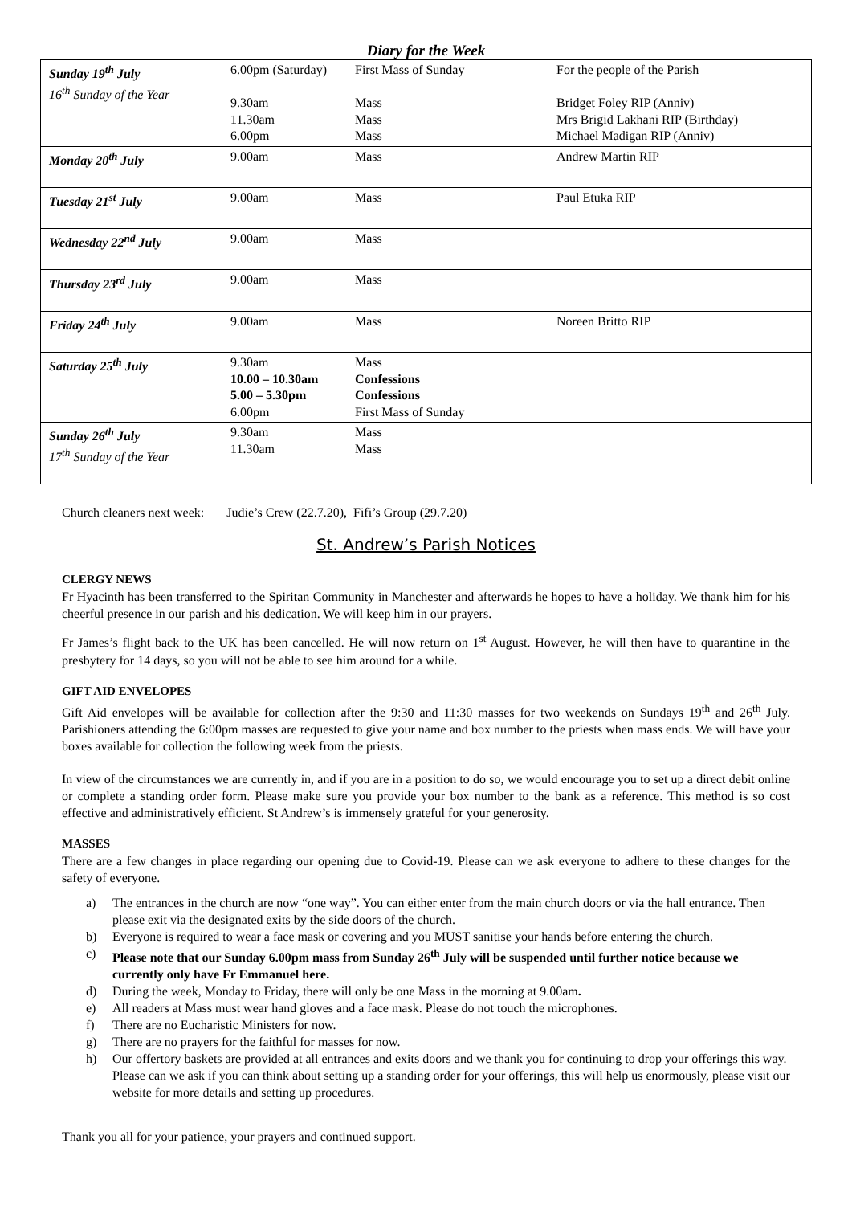Diary for the Week
| Sunday 19<sup>th</sup> July 16<sup>th</sup> Sunday of the Year | 6.00pm (Saturday) First Mass of Sunday 9.30am Mass 11.30am Mass 6.00pm Mass | For the people of the Parish Bridget Foley RIP (Anniv) Mrs Brigid Lakhani RIP (Birthday) Michael Madigan RIP (Anniv) |
| Monday 20<sup>th</sup> July | 9.00am Mass | Andrew Martin RIP |
| Tuesday 21<sup>st</sup> July | 9.00am Mass | Paul Etuka RIP |
| Wednesday 22<sup>nd</sup> July | 9.00am Mass | |
| Thursday 23<sup>rd</sup> July | 9.00am Mass | |
| Friday 24<sup>th</sup> July | 9.00am Mass | Noreen Britto RIP |
| Saturday 25<sup>th</sup> July | 9.30am Mass 10.00 – 10.30am Confessions 5.00 – 5.30pm Confessions 6.00pm First Mass of Sunday | |
| Sunday 26<sup>th</sup> July 17<sup>th</sup> Sunday of the Year | 9.30am Mass 11.30am Mass | |
Church cleaners next week: Judie’s Crew (22.7.20), Fifi’s Group (29.7.20)
St. Andrew’s Parish Notices
CLERGY NEWS
Fr Hyacinth has been transferred to the Spiritan Community in Manchester and afterwards he hopes to have a holiday. We thank him for his cheerful presence in our parish and his dedication. We will keep him in our prayers.
Fr James’s flight back to the UK has been cancelled. He will now return on 1<sup>st</sup> August. However, he will then have to quarantine in the presbytery for 14 days, so you will not be able to see him around for a while.
GIFT AID ENVELOPES
Gift Aid envelopes will be available for collection after the 9:30 and 11:30 masses for two weekends on Sundays 19<sup>th</sup> and 26<sup>th</sup> July. Parishioners attending the 6:00pm masses are requested to give your name and box number to the priests when mass ends. We will have your boxes available for collection the following week from the priests.
In view of the circumstances we are currently in, and if you are in a position to do so, we would encourage you to set up a direct debit online or complete a standing order form. Please make sure you provide your box number to the bank as a reference. This method is so cost effective and administratively efficient. St Andrew’s is immensely grateful for your generosity.
MASSES
There are a few changes in place regarding our opening due to Covid-19. Please can we ask everyone to adhere to these changes for the safety of everyone.
a) The entrances in the church are now “one way”. You can either enter from the main church doors or via the hall entrance. Then please exit via the designated exits by the side doors of the church.
b) Everyone is required to wear a face mask or covering and you MUST sanitise your hands before entering the church.
c) Please note that our Sunday 6.00pm mass from Sunday 26<sup>th</sup> July will be suspended until further notice because we currently only have Fr Emmanuel here.
d) During the week, Monday to Friday, there will only be one Mass in the morning at 9.00am.
e) All readers at Mass must wear hand gloves and a face mask. Please do not touch the microphones.
f) There are no Eucharistic Ministers for now.
g) There are no prayers for the faithful for masses for now.
h) Our offertory baskets are provided at all entrances and exits doors and we thank you for continuing to drop your offerings this way. Please can we ask if you can think about setting up a standing order for your offerings, this will help us enormously, please visit our website for more details and setting up procedures.
Thank you all for your patience, your prayers and continued support.